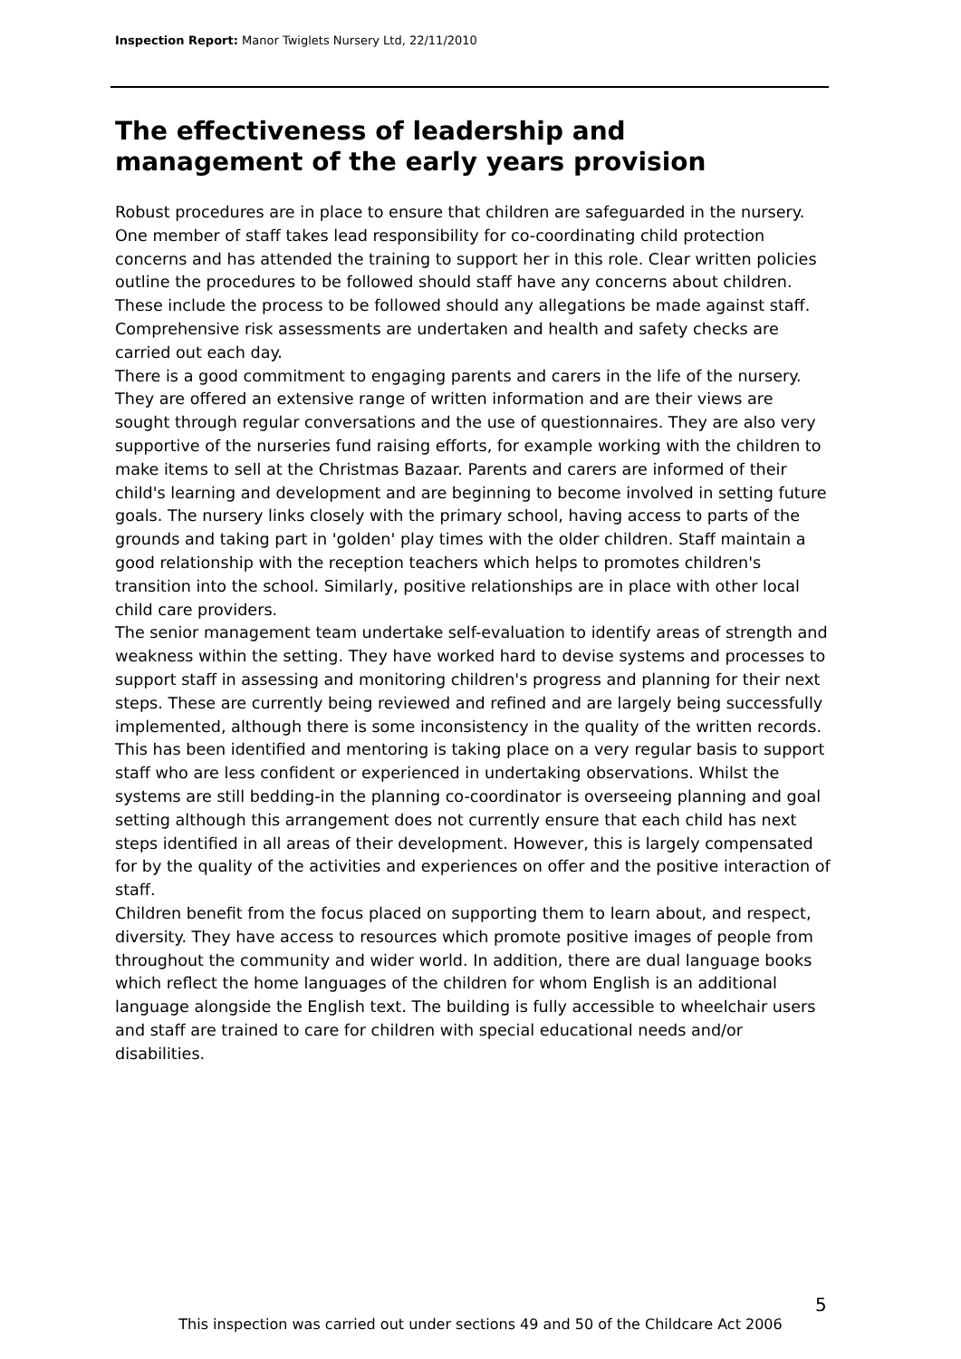Inspection Report: Manor Twiglets Nursery Ltd, 22/11/2010
The effectiveness of leadership and management of the early years provision
Robust procedures are in place to ensure that children are safeguarded in the nursery. One member of staff takes lead responsibility for co-coordinating child protection concerns and has attended the training to support her in this role. Clear written policies outline the procedures to be followed should staff have any concerns about children. These include the process to be followed should any allegations be made against staff. Comprehensive risk assessments are undertaken and health and safety checks are carried out each day.
There is a good commitment to engaging parents and carers in the life of the nursery. They are offered an extensive range of written information and are their views are sought through regular conversations and the use of questionnaires. They are also very supportive of the nurseries fund raising efforts, for example working with the children to make items to sell at the Christmas Bazaar. Parents and carers are informed of their child's learning and development and are beginning to become involved in setting future goals. The nursery links closely with the primary school, having access to parts of the grounds and taking part in 'golden' play times with the older children. Staff maintain a good relationship with the reception teachers which helps to promotes children's transition into the school. Similarly, positive relationships are in place with other local child care providers.
The senior management team undertake self-evaluation to identify areas of strength and weakness within the setting. They have worked hard to devise systems and processes to support staff in assessing and monitoring children's progress and planning for their next steps. These are currently being reviewed and refined and are largely being successfully implemented, although there is some inconsistency in the quality of the written records. This has been identified and mentoring is taking place on a very regular basis to support staff who are less confident or experienced in undertaking observations. Whilst the systems are still bedding-in the planning co-coordinator is overseeing planning and goal setting although this arrangement does not currently ensure that each child has next steps identified in all areas of their development. However, this is largely compensated for by the quality of the activities and experiences on offer and the positive interaction of staff.
Children benefit from the focus placed on supporting them to learn about, and respect, diversity. They have access to resources which promote positive images of people from throughout the community and wider world. In addition, there are dual language books which reflect the home languages of the children for whom English is an additional language alongside the English text. The building is fully accessible to wheelchair users and staff are trained to care for children with special educational needs and/or disabilities.
5
This inspection was carried out under sections 49 and 50 of the Childcare Act 2006